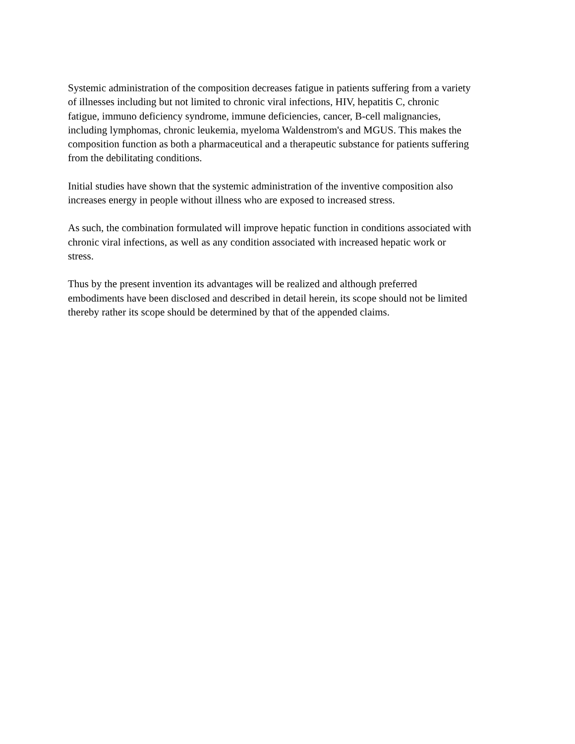Systemic administration of the composition decreases fatigue in patients suffering from a variety
of illnesses including but not limited to chronic viral infections, HIV, hepatitis C, chronic
fatigue, immuno deficiency syndrome, immune deficiencies, cancer, B-cell malignancies,
including lymphomas, chronic leukemia, myeloma Waldenstrom's and MGUS. This makes the
composition function as both a pharmaceutical and a therapeutic substance for patients suffering
from the debilitating conditions.
Initial studies have shown that the systemic administration of the inventive composition also
increases energy in people without illness who are exposed to increased stress.
As such, the combination formulated will improve hepatic function in conditions associated with
chronic viral infections, as well as any condition associated with increased hepatic work or
stress.
Thus by the present invention its advantages will be realized and although preferred
embodiments have been disclosed and described in detail herein, its scope should not be limited
thereby rather its scope should be determined by that of the appended claims.